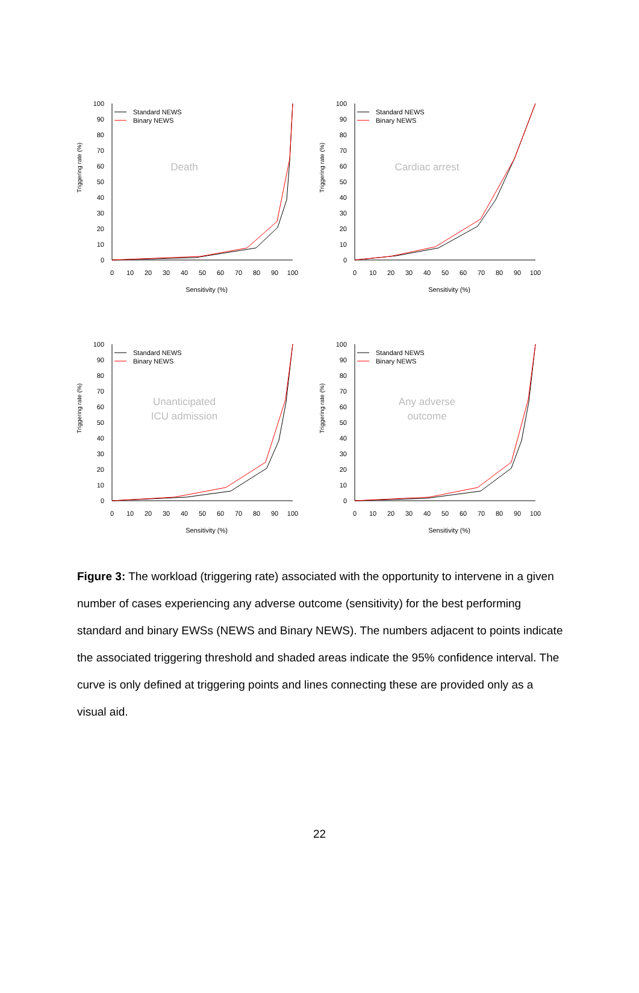Triggering rate (%)
100
90
80
70
60
50
40
30
20
10
0
0
10
20
30
40
50
60
70
80
90
100
Sensitivity (%)
Standard NEWS
Binary NEWS
Death
Triggering rate (%)
100
90
80
70
60
50
40
30
20
10
0
0
10
20
30
40
50
60
70
80
90
100
Sensitivity (%)
Standard NEWS
Binary NEWS
Cardiac arrest
Triggering rate (%)
100
90
80
70
60
50
40
30
20
10
0
0
10
20
30
40
50
60
70
80
90
100
Sensitivity (%)
Standard NEWS
Binary NEWS
Unanticipated
ICU admission
Triggering rate (%)
100
90
80
70
60
50
40
30
20
10
0
0
10
20
30
40
50
60
70
80
90
100
Sensitivity (%)
Standard NEWS
Binary NEWS
Any adverse
outcome
Figure 3: The workload (triggering rate) associated with the opportunity to intervene in a given number of cases experiencing any adverse outcome (sensitivity) for the best performing standard and binary EWSs (NEWS and Binary NEWS). The numbers adjacent to points indicate the associated triggering threshold and shaded areas indicate the 95% confidence interval. The curve is only defined at triggering points and lines connecting these are provided only as a visual aid.
22